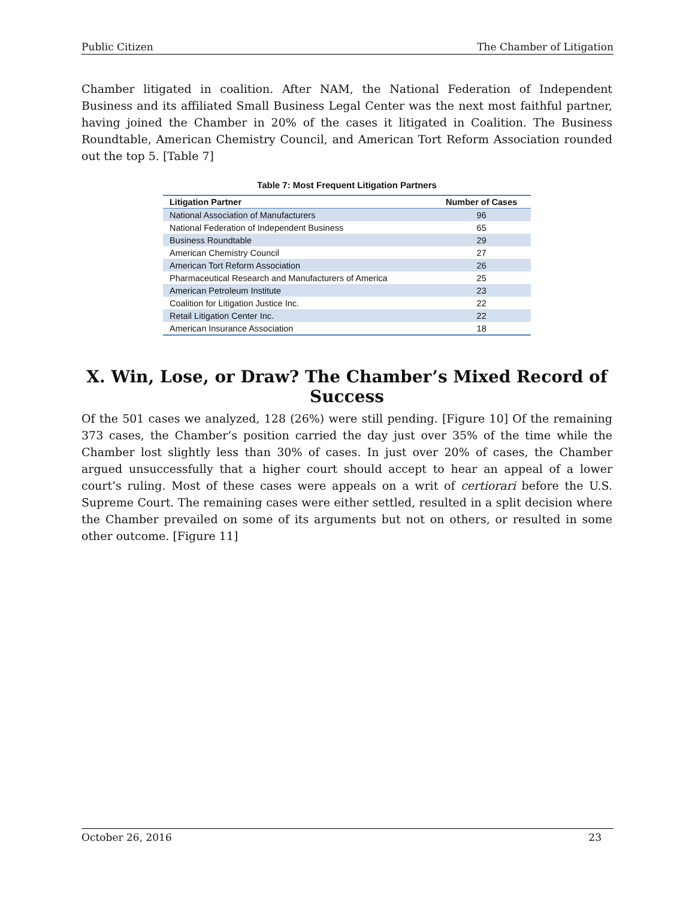Public Citizen The Chamber of Litigation
Chamber litigated in coalition. After NAM, the National Federation of Independent Business and its affiliated Small Business Legal Center was the next most faithful partner, having joined the Chamber in 20% of the cases it litigated in Coalition. The Business Roundtable, American Chemistry Council, and American Tort Reform Association rounded out the top 5. [Table 7]
Table 7: Most Frequent Litigation Partners
| Litigation Partner | Number of Cases |
| --- | --- |
| National Association of Manufacturers | 96 |
| National Federation of Independent Business | 65 |
| Business Roundtable | 29 |
| American Chemistry Council | 27 |
| American Tort Reform Association | 26 |
| Pharmaceutical Research and Manufacturers of America | 25 |
| American Petroleum Institute | 23 |
| Coalition for Litigation Justice Inc. | 22 |
| Retail Litigation Center Inc. | 22 |
| American Insurance Association | 18 |
X. Win, Lose, or Draw? The Chamber’s Mixed Record of Success
Of the 501 cases we analyzed, 128 (26%) were still pending. [Figure 10] Of the remaining 373 cases, the Chamber’s position carried the day just over 35% of the time while the Chamber lost slightly less than 30% of cases. In just over 20% of cases, the Chamber argued unsuccessfully that a higher court should accept to hear an appeal of a lower court’s ruling. Most of these cases were appeals on a writ of certiorari before the U.S. Supreme Court. The remaining cases were either settled, resulted in a split decision where the Chamber prevailed on some of its arguments but not on others, or resulted in some other outcome. [Figure 11]
October 26, 2016 23